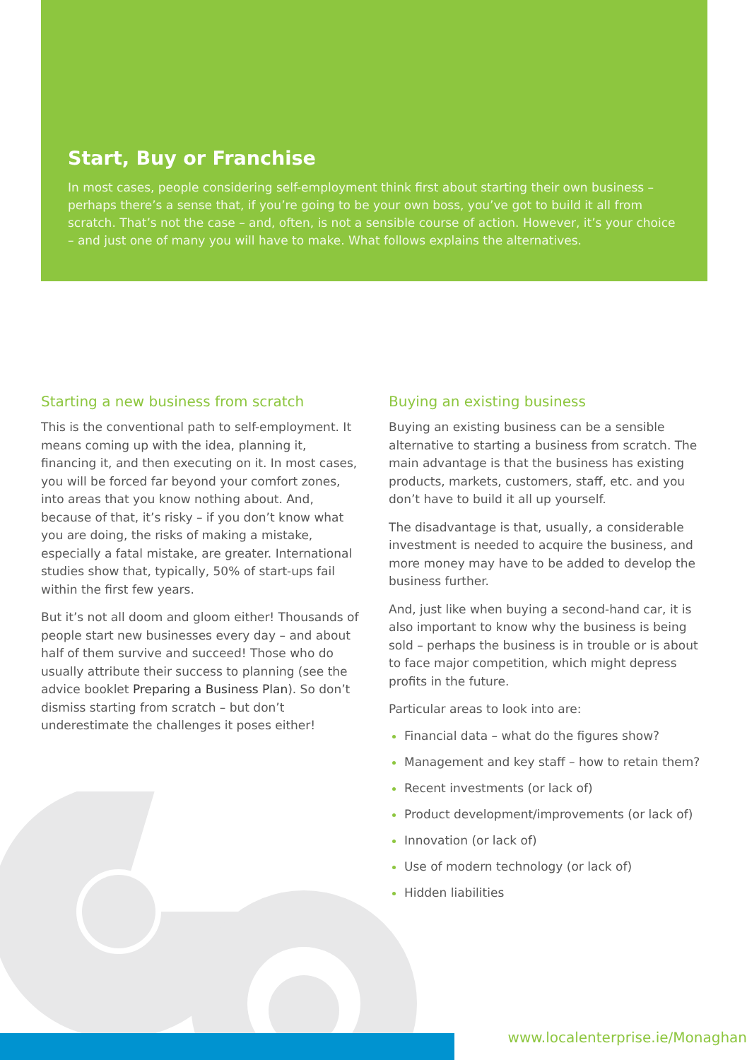Start, Buy or Franchise
In most cases, people considering self-employment think first about starting their own business – perhaps there’s a sense that, if you’re going to be your own boss, you’ve got to build it all from scratch. That’s not the case – and, often, is not a sensible course of action. However, it’s your choice – and just one of many you will have to make. What follows explains the alternatives.
Starting a new business from scratch
This is the conventional path to self-employment. It means coming up with the idea, planning it, financing it, and then executing on it. In most cases, you will be forced far beyond your comfort zones, into areas that you know nothing about. And, because of that, it’s risky – if you don’t know what you are doing, the risks of making a mistake, especially a fatal mistake, are greater. International studies show that, typically, 50% of start-ups fail within the first few years.
But it’s not all doom and gloom either! Thousands of people start new businesses every day – and about half of them survive and succeed! Those who do usually attribute their success to planning (see the advice booklet Preparing a Business Plan). So don’t dismiss starting from scratch – but don’t underestimate the challenges it poses either!
Buying an existing business
Buying an existing business can be a sensible alternative to starting a business from scratch. The main advantage is that the business has existing products, markets, customers, staff, etc. and you don’t have to build it all up yourself.
The disadvantage is that, usually, a considerable investment is needed to acquire the business, and more money may have to be added to develop the business further.
And, just like when buying a second-hand car, it is also important to know why the business is being sold – perhaps the business is in trouble or is about to face major competition, which might depress profits in the future.
Particular areas to look into are:
Financial data – what do the figures show?
Management and key staff – how to retain them?
Recent investments (or lack of)
Product development/improvements (or lack of)
Innovation (or lack of)
Use of modern technology (or lack of)
Hidden liabilities
www.localenterprise.ie/Monaghan